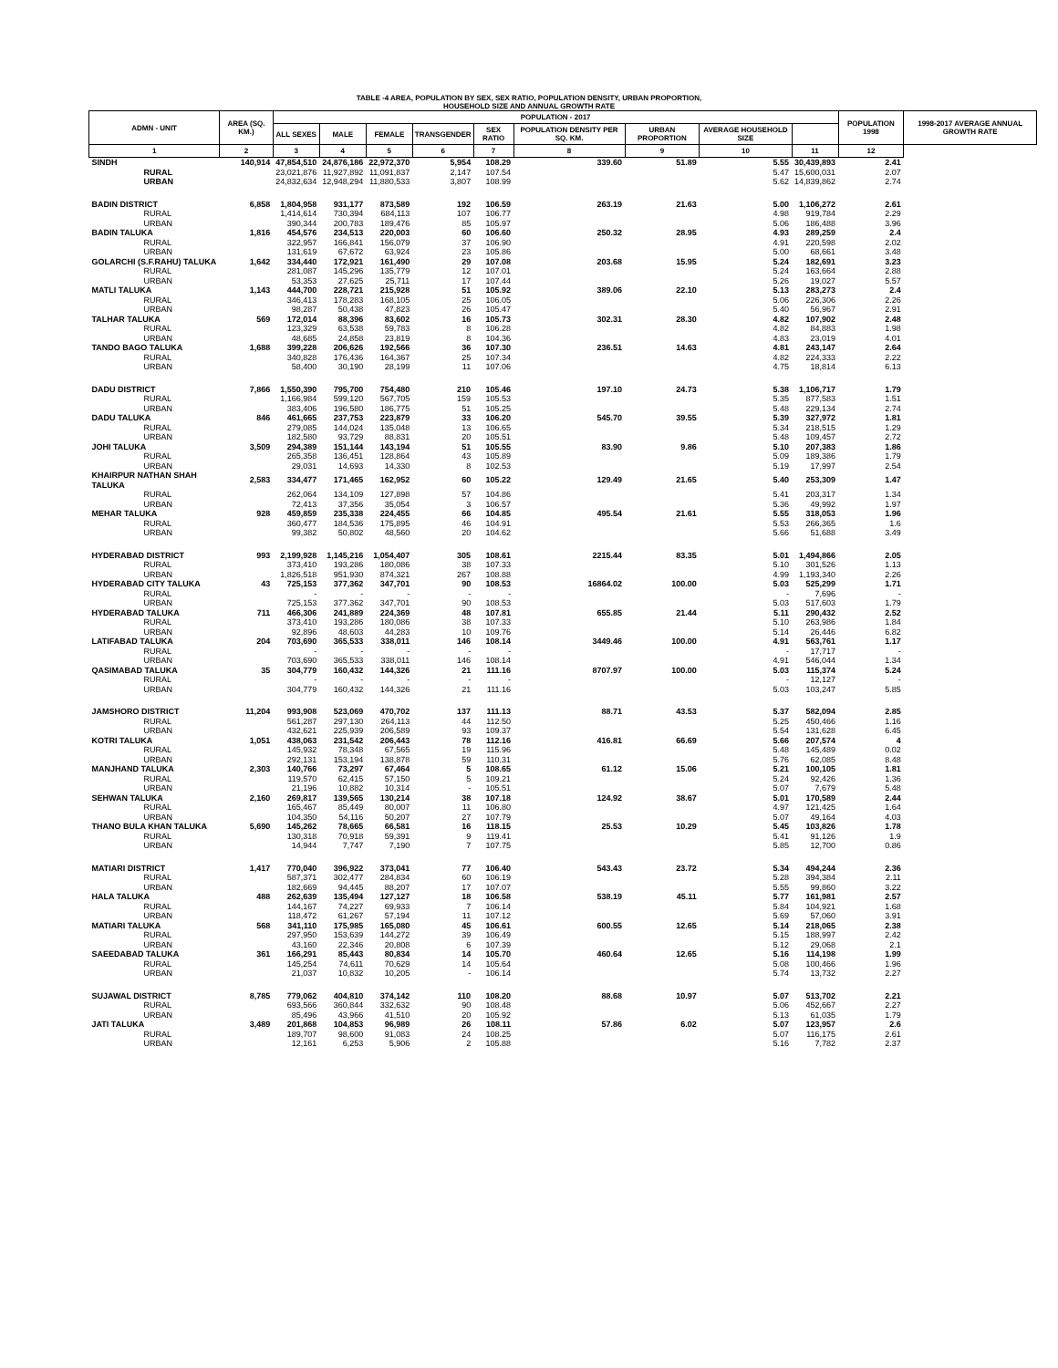TABLE -4 AREA, POPULATION BY SEX, SEX RATIO, POPULATION DENSITY, URBAN PROPORTION,
HOUSEHOLD SIZE AND ANNUAL GROWTH RATE
| ADMN - UNIT | AREA (SQ. KM.) | POPULATION - 2017 | | | | | | | | | POPULATION 1998 | 1998-2017 AVERAGE ANNUAL GROWTH RATE |
| --- | --- | --- | --- | --- | --- | --- | --- | --- | --- | --- | --- | --- |
| | | ALL SEXES | MALE | FEMALE | TRANSGENDER | SEX RATIO | POPULATION DENSITY PER SQ. KM. | URBAN PROPORTION | AVERAGE HOUSEHOLD SIZE | | | |
| 1 | 2 | 3 | 4 | 5 | 6 | 7 | 8 | 9 | 10 | 11 | 12 | |
| SINDH | 140,914 | 47,854,510 | 24,876,186 | 22,972,370 | 5,954 | 108.29 | 339.60 | 51.89 | 5.55 | 30,439,893 | 2.41 | |
| RURAL | | 23,021,876 | 11,927,892 | 11,091,837 | 2,147 | 107.54 | | | 5.47 | 15,600,031 | 2.07 | |
| URBAN | | 24,832,634 | 12,948,294 | 11,880,533 | 3,807 | 108.99 | | | 5.62 | 14,839,862 | 2.74 | |
| BADIN DISTRICT | 6,858 | 1,804,958 | 931,177 | 873,589 | 192 | 106.59 | 263.19 | 21.63 | 5.00 | 1,106,272 | 2.61 | |
| RURAL | | 1,414,614 | 730,394 | 684,113 | 107 | 106.77 | | | 4.98 | 919,784 | 2.29 | |
| URBAN | | 390,344 | 200,783 | 189,476 | 85 | 105.97 | | | 5.06 | 186,488 | 3.96 | |
| BADIN TALUKA | 1,816 | 454,576 | 234,513 | 220,003 | 60 | 106.60 | 250.32 | 28.95 | 4.93 | 289,259 | 2.4 | |
| RURAL | | 322,957 | 166,841 | 156,079 | 37 | 106.90 | | | 4.91 | 220,598 | 2.02 | |
| URBAN | | 131,619 | 67,672 | 63,924 | 23 | 105.86 | | | 5.00 | 68,661 | 3.48 | |
| GOLARCHI (S.F.RAHU) TALUKA | 1,642 | 334,440 | 172,921 | 161,490 | 29 | 107.08 | 203.68 | 15.95 | 5.24 | 182,691 | 3.23 | |
| RURAL | | 281,087 | 145,296 | 135,779 | 12 | 107.01 | | | 5.24 | 163,664 | 2.88 | |
| URBAN | | 53,353 | 27,625 | 25,711 | 17 | 107.44 | | | 5.26 | 19,027 | 5.57 | |
| MATLI TALUKA | 1,143 | 444,700 | 228,721 | 215,928 | 51 | 105.92 | 389.06 | 22.10 | 5.13 | 283,273 | 2.4 | |
| RURAL | | 346,413 | 178,283 | 168,105 | 25 | 106.05 | | | 5.06 | 226,306 | 2.26 | |
| URBAN | | 98,287 | 50,438 | 47,823 | 26 | 105.47 | | | 5.40 | 56,967 | 2.91 | |
| TALHAR TALUKA | 569 | 172,014 | 88,396 | 83,602 | 16 | 105.73 | 302.31 | 28.30 | 4.82 | 107,902 | 2.48 | |
| RURAL | | 123,329 | 63,538 | 59,783 | 8 | 106.28 | | | 4.82 | 84,883 | 1.98 | |
| URBAN | | 48,685 | 24,858 | 23,819 | 8 | 104.36 | | | 4.83 | 23,019 | 4.01 | |
| TANDO BAGO TALUKA | 1,688 | 399,228 | 206,626 | 192,566 | 36 | 107.30 | 236.51 | 14.63 | 4.81 | 243,147 | 2.64 | |
| RURAL | | 340,828 | 176,436 | 164,367 | 25 | 107.34 | | | 4.82 | 224,333 | 2.22 | |
| URBAN | | 58,400 | 30,190 | 28,199 | 11 | 107.06 | | | 4.75 | 18,814 | 6.13 | |
| DADU DISTRICT | 7,866 | 1,550,390 | 795,700 | 754,480 | 210 | 105.46 | 197.10 | 24.73 | 5.38 | 1,106,717 | 1.79 | |
| RURAL | | 1,166,984 | 599,120 | 567,705 | 159 | 105.53 | | | 5.35 | 877,583 | 1.51 | |
| URBAN | | 383,406 | 196,580 | 186,775 | 51 | 105.25 | | | 5.48 | 229,134 | 2.74 | |
| DADU TALUKA | 846 | 461,665 | 237,753 | 223,879 | 33 | 106.20 | 545.70 | 39.55 | 5.39 | 327,972 | 1.81 | |
| RURAL | | 279,085 | 144,024 | 135,048 | 13 | 106.65 | | | 5.34 | 218,515 | 1.29 | |
| URBAN | | 182,580 | 93,729 | 88,831 | 20 | 105.51 | | | 5.48 | 109,457 | 2.72 | |
| JOHI TALUKA | 3,509 | 294,389 | 151,144 | 143,194 | 51 | 105.55 | 83.90 | 9.86 | 5.10 | 207,383 | 1.86 | |
| RURAL | | 265,358 | 136,451 | 128,864 | 43 | 105.89 | | | 5.09 | 189,386 | 1.79 | |
| URBAN | | 29,031 | 14,693 | 14,330 | 8 | 102.53 | | | 5.19 | 17,997 | 2.54 | |
| KHAIRPUR NATHAN SHAH TALUKA | 2,583 | 334,477 | 171,465 | 162,952 | 60 | 105.22 | 129.49 | 21.65 | 5.40 | 253,309 | 1.47 | |
| RURAL | | 262,064 | 134,109 | 127,898 | 57 | 104.86 | | | 5.41 | 203,317 | 1.34 | |
| URBAN | | 72,413 | 37,356 | 35,054 | 3 | 106.57 | | | 5.36 | 49,992 | 1.97 | |
| MEHAR TALUKA | 928 | 459,859 | 235,338 | 224,455 | 66 | 104.85 | 495.54 | 21.61 | 5.55 | 318,053 | 1.96 | |
| RURAL | | 360,477 | 184,536 | 175,895 | 46 | 104.91 | | | 5.53 | 266,365 | 1.6 | |
| URBAN | | 99,382 | 50,802 | 48,560 | 20 | 104.62 | | | 5.66 | 51,688 | 3.49 | |
| HYDERABAD DISTRICT | 993 | 2,199,928 | 1,145,216 | 1,054,407 | 305 | 108.61 | 2215.44 | 83.35 | 5.01 | 1,494,866 | 2.05 | |
| RURAL | | 373,410 | 193,286 | 180,086 | 38 | 107.33 | | | 5.10 | 301,526 | 1.13 | |
| URBAN | | 1,826,518 | 951,930 | 874,321 | 267 | 108.88 | | | 4.99 | 1,193,340 | 2.26 | |
| HYDERABAD CITY TALUKA | 43 | 725,153 | 377,362 | 347,701 | 90 | 108.53 | 16864.02 | 100.00 | 5.03 | 525,299 | 1.71 | |
| RURAL | | - | - | - | - | - | | | - | 7,696 | - | |
| URBAN | | 725,153 | 377,362 | 347,701 | 90 | 108.53 | | | 5.03 | 517,603 | 1.79 | |
| HYDERABAD TALUKA | 711 | 466,306 | 241,889 | 224,369 | 48 | 107.81 | 655.85 | 21.44 | 5.11 | 290,432 | 2.52 | |
| RURAL | | 373,410 | 193,286 | 180,086 | 38 | 107.33 | | | 5.10 | 263,986 | 1.84 | |
| URBAN | | 92,896 | 48,603 | 44,283 | 10 | 109.76 | | | 5.14 | 26,446 | 6.82 | |
| LATIFABAD TALUKA | 204 | 703,690 | 365,533 | 338,011 | 146 | 108.14 | 3449.46 | 100.00 | 4.91 | 563,761 | 1.17 | |
| RURAL | | - | - | - | - | - | | | - | 17,717 | - | |
| URBAN | | 703,690 | 365,533 | 338,011 | 146 | 108.14 | | | 4.91 | 546,044 | 1.34 | |
| QASIMABAD TALUKA | 35 | 304,779 | 160,432 | 144,326 | 21 | 111.16 | 8707.97 | 100.00 | 5.03 | 115,374 | 5.24 | |
| RURAL | | - | - | - | - | - | | | - | 12,127 | - | |
| URBAN | | 304,779 | 160,432 | 144,326 | 21 | 111.16 | | | 5.03 | 103,247 | 5.85 | |
| JAMSHORO DISTRICT | 11,204 | 993,908 | 523,069 | 470,702 | 137 | 111.13 | 88.71 | 43.53 | 5.37 | 582,094 | 2.85 | |
| RURAL | | 561,287 | 297,130 | 264,113 | 44 | 112.50 | | | 5.25 | 450,466 | 1.16 | |
| URBAN | | 432,621 | 225,939 | 206,589 | 93 | 109.37 | | | 5.54 | 131,628 | 6.45 | |
| KOTRI TALUKA | 1,051 | 438,063 | 231,542 | 206,443 | 78 | 112.16 | 416.81 | 66.69 | 5.66 | 207,574 | 4 | |
| RURAL | | 145,932 | 78,348 | 67,565 | 19 | 115.96 | | | 5.48 | 145,489 | 0.02 | |
| URBAN | | 292,131 | 153,194 | 138,878 | 59 | 110.31 | | | 5.76 | 62,085 | 8.48 | |
| MANJHAND TALUKA | 2,303 | 140,766 | 73,297 | 67,464 | 5 | 108.65 | 61.12 | 15.06 | 5.21 | 100,105 | 1.81 | |
| RURAL | | 119,570 | 62,415 | 57,150 | 5 | 109.21 | | | 5.24 | 92,426 | 1.36 | |
| URBAN | | 21,196 | 10,882 | 10,314 | - | 105.51 | | | 5.07 | 7,679 | 5.48 | |
| SEHWAN TALUKA | 2,160 | 269,817 | 139,565 | 130,214 | 38 | 107.18 | 124.92 | 38.67 | 5.01 | 170,589 | 2.44 | |
| RURAL | | 165,467 | 85,449 | 80,007 | 11 | 106.80 | | | 4.97 | 121,425 | 1.64 | |
| URBAN | | 104,350 | 54,116 | 50,207 | 27 | 107.79 | | | 5.07 | 49,164 | 4.03 | |
| THANO BULA KHAN TALUKA | 5,690 | 145,262 | 78,665 | 66,581 | 16 | 118.15 | 25.53 | 10.29 | 5.45 | 103,826 | 1.78 | |
| RURAL | | 130,318 | 70,918 | 59,391 | 9 | 119.41 | | | 5.41 | 91,126 | 1.9 | |
| URBAN | | 14,944 | 7,747 | 7,190 | 7 | 107.75 | | | 5.85 | 12,700 | 0.86 | |
| MATIARI DISTRICT | 1,417 | 770,040 | 396,922 | 373,041 | 77 | 106.40 | 543.43 | 23.72 | 5.34 | 494,244 | 2.36 | |
| RURAL | | 587,371 | 302,477 | 284,834 | 60 | 106.19 | | | 5.28 | 394,384 | 2.11 | |
| URBAN | | 182,669 | 94,445 | 88,207 | 17 | 107.07 | | | 5.55 | 99,860 | 3.22 | |
| HALA TALUKA | 488 | 262,639 | 135,494 | 127,127 | 18 | 106.58 | 538.19 | 45.11 | 5.77 | 161,981 | 2.57 | |
| RURAL | | 144,167 | 74,227 | 69,933 | 7 | 106.14 | | | 5.84 | 104,921 | 1.68 | |
| URBAN | | 118,472 | 61,267 | 57,194 | 11 | 107.12 | | | 5.69 | 57,060 | 3.91 | |
| MATIARI TALUKA | 568 | 341,110 | 175,985 | 165,080 | 45 | 106.61 | 600.55 | 12.65 | 5.14 | 218,065 | 2.38 | |
| RURAL | | 297,950 | 153,639 | 144,272 | 39 | 106.49 | | | 5.15 | 188,997 | 2.42 | |
| URBAN | | 43,160 | 22,346 | 20,808 | 6 | 107.39 | | | 5.12 | 29,068 | 2.1 | |
| SAEEDABAD TALUKA | 361 | 166,291 | 85,443 | 80,834 | 14 | 105.70 | 460.64 | 12.65 | 5.16 | 114,198 | 1.99 | |
| RURAL | | 145,254 | 74,611 | 70,629 | 14 | 105.64 | | | 5.08 | 100,466 | 1.96 | |
| URBAN | | 21,037 | 10,832 | 10,205 | - | 106.14 | | | 5.74 | 13,732 | 2.27 | |
| SUJAWAL DISTRICT | 8,785 | 779,062 | 404,810 | 374,142 | 110 | 108.20 | 88.68 | 10.97 | 5.07 | 513,702 | 2.21 | |
| RURAL | | 693,566 | 360,844 | 332,632 | 90 | 108.48 | | | 5.06 | 452,667 | 2.27 | |
| URBAN | | 85,496 | 43,966 | 41,510 | 20 | 105.92 | | | 5.13 | 61,035 | 1.79 | |
| JATI TALUKA | 3,489 | 201,868 | 104,853 | 96,989 | 26 | 108.11 | 57.86 | 6.02 | 5.07 | 123,957 | 2.6 | |
| RURAL | | 189,707 | 98,600 | 91,083 | 24 | 108.25 | | | 5.07 | 116,175 | 2.61 | |
| URBAN | | 12,161 | 6,253 | 5,906 | 2 | 105.88 | | | 5.16 | 7,782 | 2.37 | |